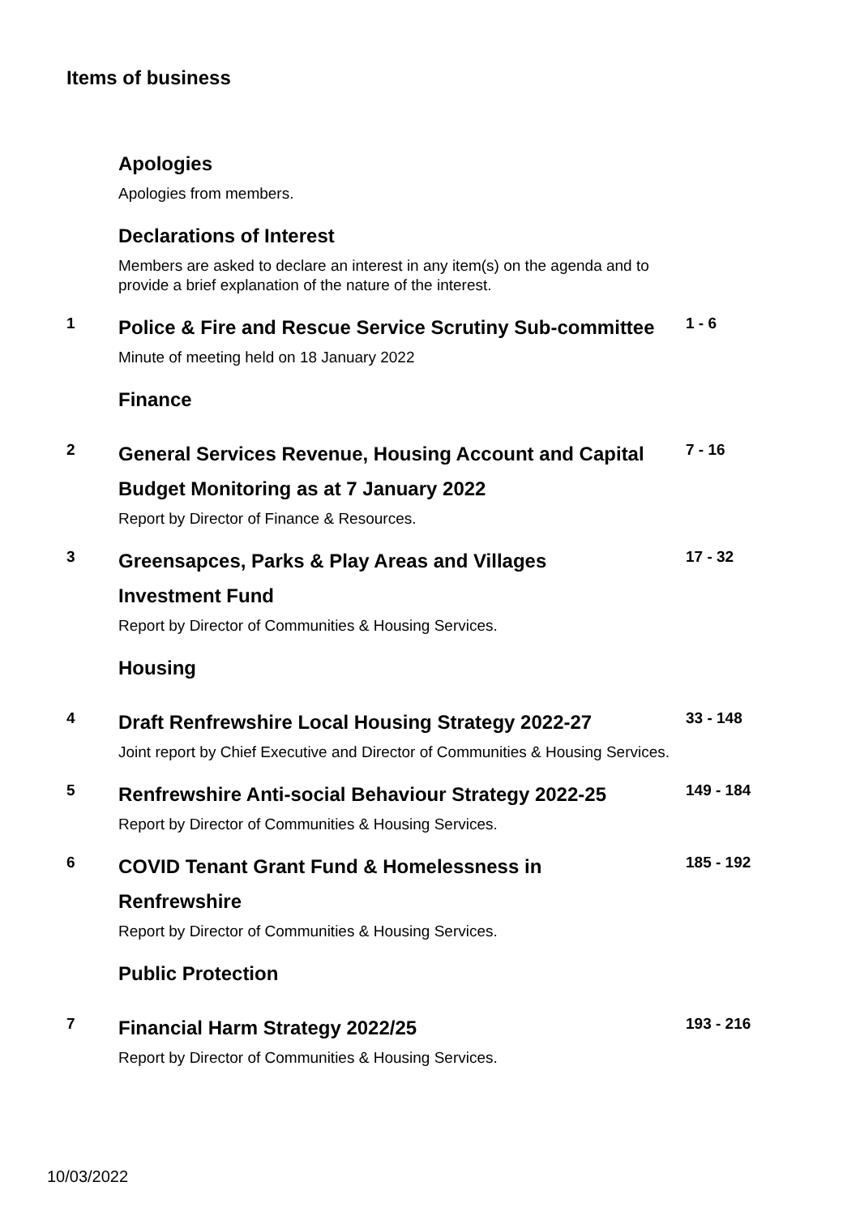Items of business
Apologies
Apologies from members.
Declarations of Interest
Members are asked to declare an interest in any item(s) on the agenda and to provide a brief explanation of the nature of the interest.
1
Police & Fire and Rescue Service Scrutiny Sub-committee
Minute of meeting held on 18 January 2022
1 - 6
Finance
2
General Services Revenue, Housing Account and Capital Budget Monitoring as at 7 January 2022
Report by Director of Finance & Resources.
7 - 16
3
Greensapces, Parks & Play Areas and Villages
Investment Fund
Report by Director of Communities & Housing Services.
17 - 32
Housing
4
Draft Renfrewshire Local Housing Strategy 2022-27
Joint report by Chief Executive and Director of Communities & Housing Services.
33 - 148
5
Renfrewshire Anti-social Behaviour Strategy 2022-25
Report by Director of Communities & Housing Services.
149 - 184
6
COVID Tenant Grant Fund & Homelessness in
Renfrewshire
Report by Director of Communities & Housing Services.
185 - 192
Public Protection
7
Financial Harm Strategy 2022/25
Report by Director of Communities & Housing Services.
193 - 216
10/03/2022